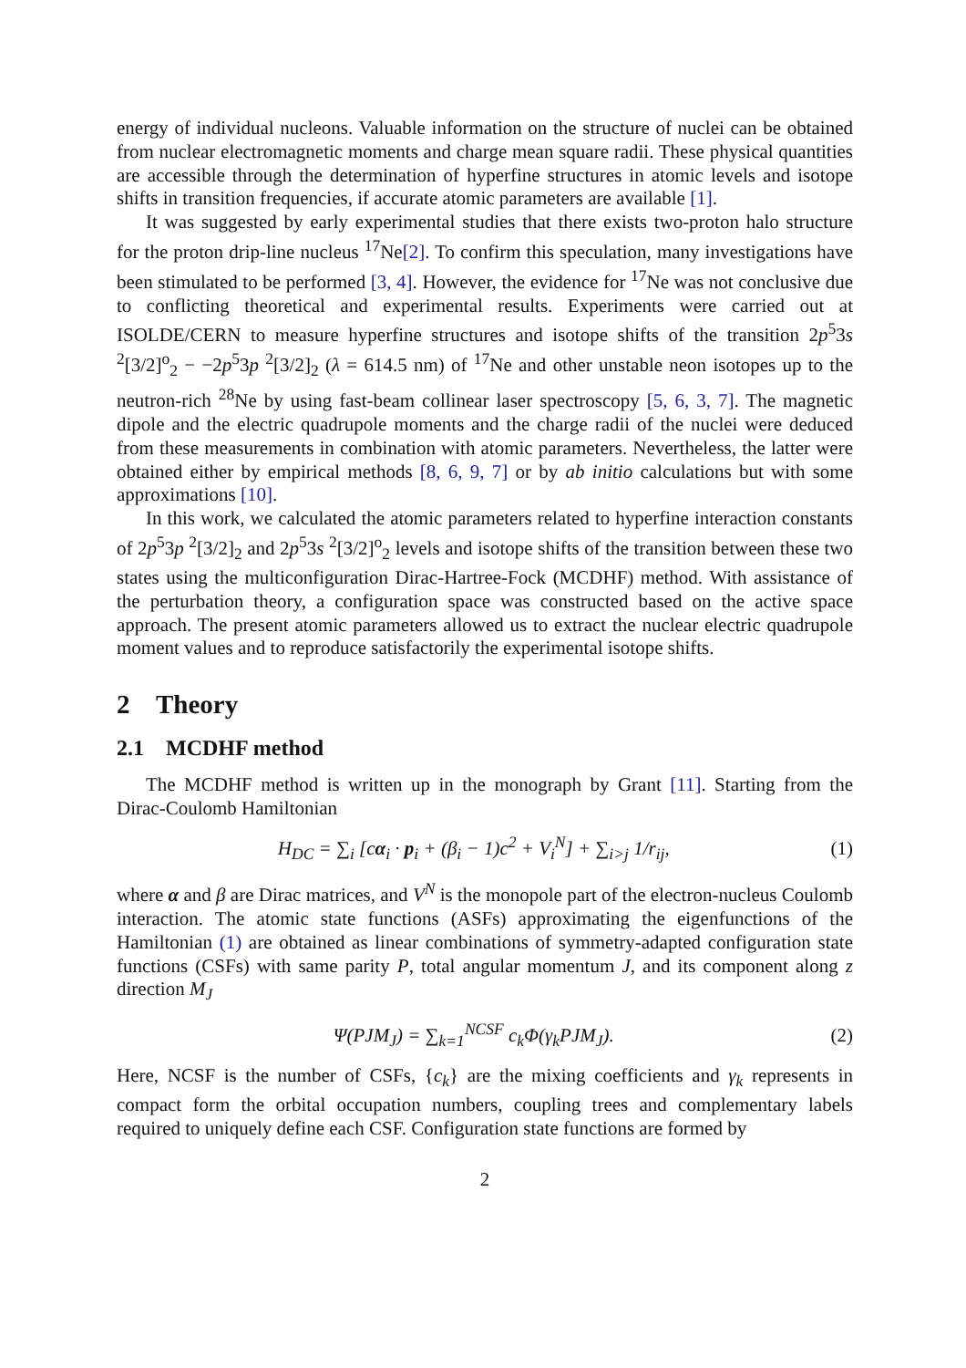energy of individual nucleons. Valuable information on the structure of nuclei can be obtained from nuclear electromagnetic moments and charge mean square radii. These physical quantities are accessible through the determination of hyperfine structures in atomic levels and isotope shifts in transition frequencies, if accurate atomic parameters are available [1].
It was suggested by early experimental studies that there exists two-proton halo structure for the proton drip-line nucleus <sup>17</sup>Ne[2]. To confirm this speculation, many investigations have been stimulated to be performed [3, 4]. However, the evidence for <sup>17</sup>Ne was not conclusive due to conflicting theoretical and experimental results. Experiments were carried out at ISOLDE/CERN to measure hyperfine structures and isotope shifts of the transition 2p<sup>5</sup>3s <sup>2</sup>[3/2]<sup>o</sup><sub>2</sub> − −2p<sup>5</sup>3p <sup>2</sup>[3/2]<sub>2</sub> (λ = 614.5 nm) of <sup>17</sup>Ne and other unstable neon isotopes up to the neutron-rich <sup>28</sup>Ne by using fast-beam collinear laser spectroscopy [5, 6, 3, 7]. The magnetic dipole and the electric quadrupole moments and the charge radii of the nuclei were deduced from these measurements in combination with atomic parameters. Nevertheless, the latter were obtained either by empirical methods [8, 6, 9, 7] or by ab initio calculations but with some approximations [10].
In this work, we calculated the atomic parameters related to hyperfine interaction constants of 2p<sup>5</sup>3p <sup>2</sup>[3/2]<sub>2</sub> and 2p<sup>5</sup>3s <sup>2</sup>[3/2]<sup>o</sup><sub>2</sub> levels and isotope shifts of the transition between these two states using the multiconfiguration Dirac-Hartree-Fock (MCDHF) method. With assistance of the perturbation theory, a configuration space was constructed based on the active space approach. The present atomic parameters allowed us to extract the nuclear electric quadrupole moment values and to reproduce satisfactorily the experimental isotope shifts.
2 Theory
2.1 MCDHF method
The MCDHF method is written up in the monograph by Grant [11]. Starting from the Dirac-Coulomb Hamiltonian
H<sub>DC</sub> = ∑<sub>i</sub> [cα<sub>i</sub> · p<sub>i</sub> + (β<sub>i</sub> − 1)c<sup>2</sup> + V<sub>i</sub><sup>N</sup>] + ∑<sub>i>j</sub> 1/r<sub>ij</sub>, (1)
where α and β are Dirac matrices, and V<sup>N</sup> is the monopole part of the electron-nucleus Coulomb interaction. The atomic state functions (ASFs) approximating the eigenfunctions of the Hamiltonian (1) are obtained as linear combinations of symmetry-adapted configuration state functions (CSFs) with same parity P, total angular momentum J, and its component along z direction M<sub>J</sub>
Ψ(PJM<sub>J</sub>) = ∑<sub>k=1</sub><sup>NCSF</sup> c<sub>k</sub>Φ(γ<sub>k</sub>PJM<sub>J</sub>). (2)
Here, NCSF is the number of CSFs, {c<sub>k</sub>} are the mixing coefficients and γ<sub>k</sub> represents in compact form the orbital occupation numbers, coupling trees and complementary labels required to uniquely define each CSF. Configuration state functions are formed by
2